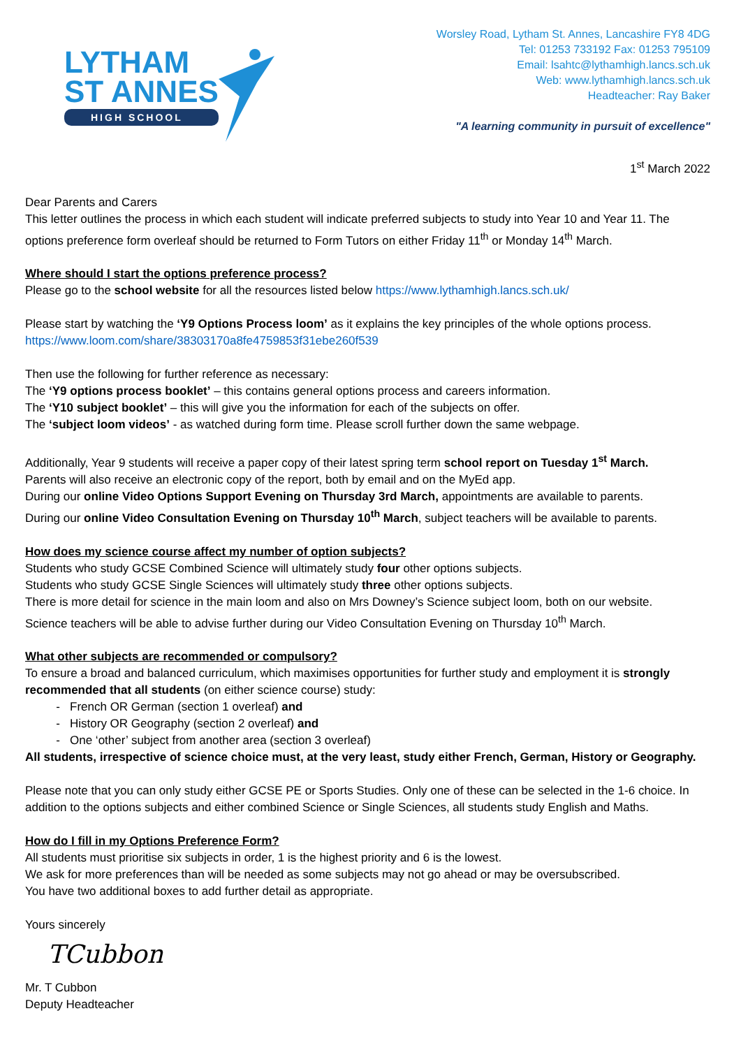LYTHAM
ST ANNES
HIGH SCHOOL
Worsley Road, Lytham St. Annes, Lancashire FY8 4DG
Tel: 01253 733192 Fax: 01253 795109
Email: lsahtc@lythamhigh.lancs.sch.uk
Web: www.lythamhigh.lancs.sch.uk
Headteacher: Ray Baker
"A learning community in pursuit of excellence"
1<sup>st</sup> March 2022
Dear Parents and Carers
This letter outlines the process in which each student will indicate preferred subjects to study into Year 10 and Year 11. The options preference form overleaf should be returned to Form Tutors on either Friday 11<sup>th</sup> or Monday 14<sup>th</sup> March.
Where should I start the options preference process?
Please go to the school website for all the resources listed below https://www.lythamhigh.lancs.sch.uk/
Please start by watching the ‘Y9 Options Process loom’ as it explains the key principles of the whole options process. https://www.loom.com/share/38303170a8fe4759853f31ebe260f539
Then use the following for further reference as necessary:
The ‘Y9 options process booklet’ – this contains general options process and careers information.
The ‘Y10 subject booklet’ – this will give you the information for each of the subjects on offer.
The ‘subject loom videos’ - as watched during form time. Please scroll further down the same webpage.
Additionally, Year 9 students will receive a paper copy of their latest spring term school report on Tuesday 1<sup>st</sup> March.
Parents will also receive an electronic copy of the report, both by email and on the MyEd app.
During our online Video Options Support Evening on Thursday 3rd March, appointments are available to parents.
During our online Video Consultation Evening on Thursday 10<sup>th</sup> March, subject teachers will be available to parents.
How does my science course affect my number of option subjects?
Students who study GCSE Combined Science will ultimately study four other options subjects.
Students who study GCSE Single Sciences will ultimately study three other options subjects.
There is more detail for science in the main loom and also on Mrs Downey’s Science subject loom, both on our website.
Science teachers will be able to advise further during our Video Consultation Evening on Thursday 10<sup>th</sup> March.
What other subjects are recommended or compulsory?
To ensure a broad and balanced curriculum, which maximises opportunities for further study and employment it is strongly recommended that all students (on either science course) study:
French OR German (section 1 overleaf) and
History OR Geography (section 2 overleaf) and
One ‘other’ subject from another area (section 3 overleaf)
All students, irrespective of science choice must, at the very least, study either French, German, History or Geography.
Please note that you can only study either GCSE PE or Sports Studies. Only one of these can be selected in the 1-6 choice. In addition to the options subjects and either combined Science or Single Sciences, all students study English and Maths.
How do I fill in my Options Preference Form?
All students must prioritise six subjects in order, 1 is the highest priority and 6 is the lowest.
We ask for more preferences than will be needed as some subjects may not go ahead or may be oversubscribed.
You have two additional boxes to add further detail as appropriate.
Yours sincerely
TCubbon
Mr. T Cubbon
Deputy Headteacher